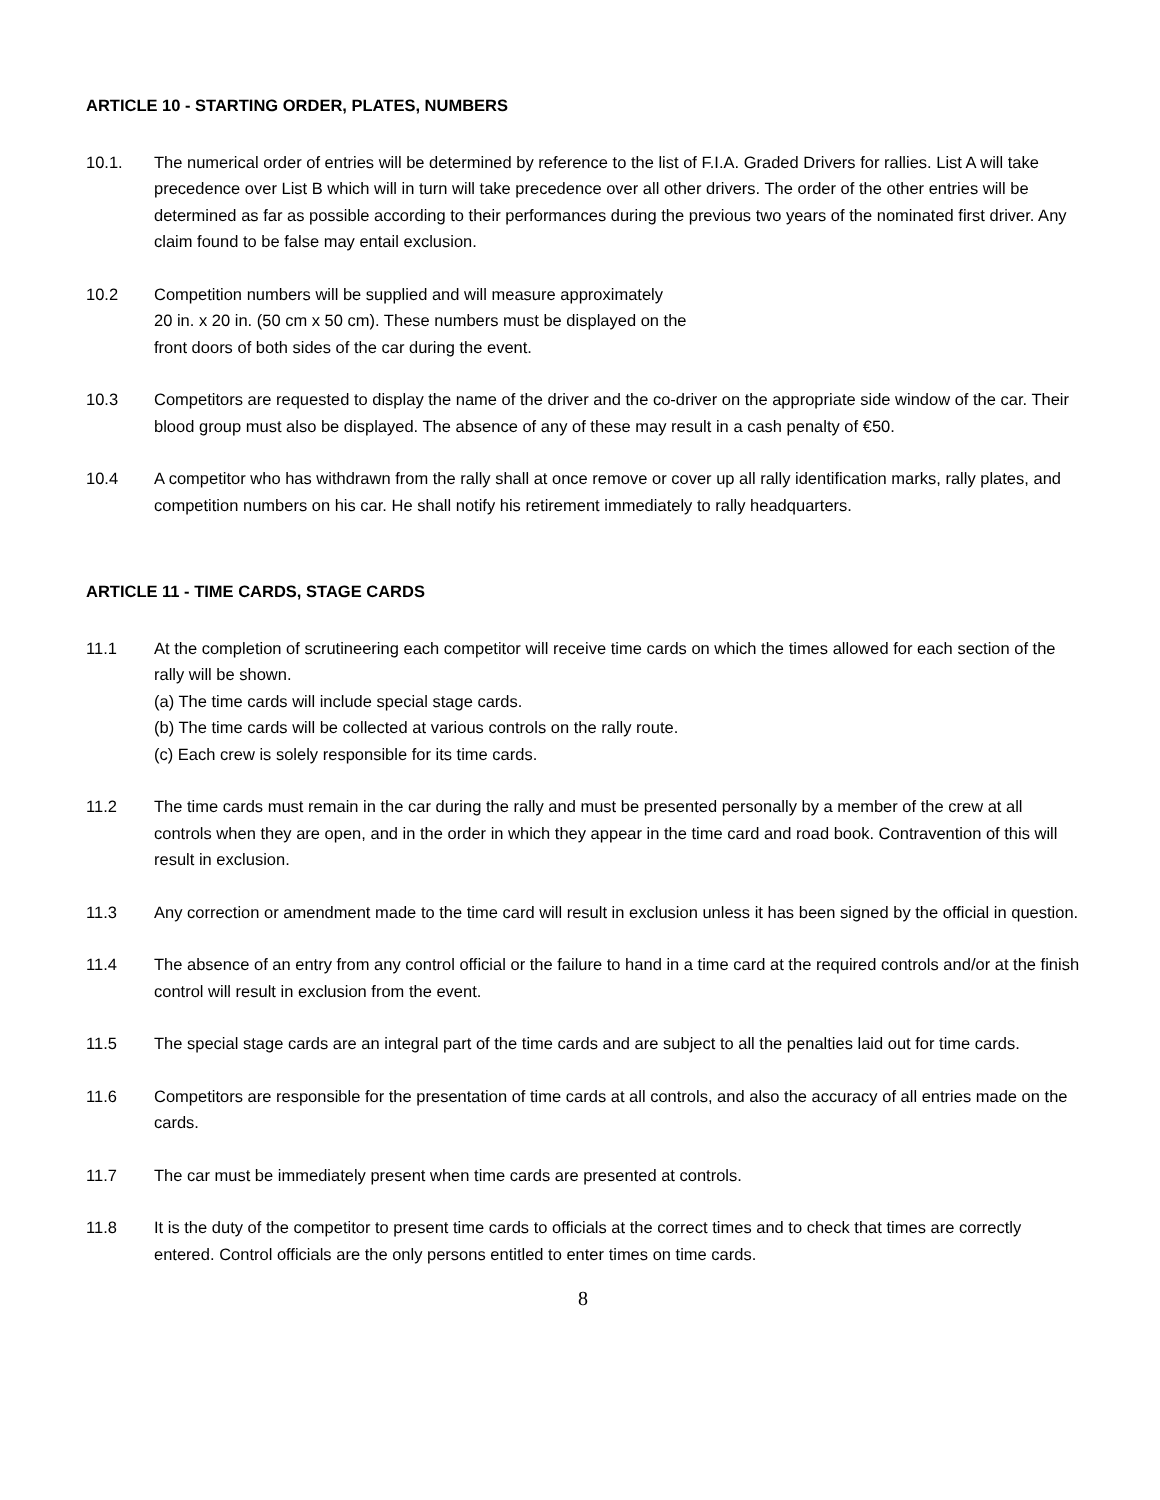ARTICLE 10 - STARTING ORDER, PLATES, NUMBERS
10.1. The numerical order of entries will be determined by reference to the list of F.I.A. Graded Drivers for rallies. List A will take precedence over List B which will in turn will take precedence over all other drivers. The order of the other entries will be determined as far as possible according to their performances during the previous two years of the nominated first driver. Any claim found to be false may entail exclusion.
10.2 Competition numbers will be supplied and will measure approximately
20 in. x 20 in. (50 cm x 50 cm). These numbers must be displayed on the
front doors of both sides of the car during the event.
10.3 Competitors are requested to display the name of the driver and the co-driver on the appropriate side window of the car. Their blood group must also be displayed. The absence of any of these may result in a cash penalty of €50.
10.4 A competitor who has withdrawn from the rally shall at once remove or cover up all rally identification marks, rally plates, and competition numbers on his car. He shall notify his retirement immediately to rally headquarters.
ARTICLE 11 - TIME CARDS, STAGE CARDS
11.1 At the completion of scrutineering each competitor will receive time cards on which the times allowed for each section of the rally will be shown.
(a) The time cards will include special stage cards.
(b) The time cards will be collected at various controls on the rally route.
(c) Each crew is solely responsible for its time cards.
11.2 The time cards must remain in the car during the rally and must be presented personally by a member of the crew at all controls when they are open, and in the order in which they appear in the time card and road book. Contravention of this will result in exclusion.
11.3 Any correction or amendment made to the time card will result in exclusion unless it has been signed by the official in question.
11.4 The absence of an entry from any control official or the failure to hand in a time card at the required controls and/or at the finish control will result in exclusion from the event.
11.5 The special stage cards are an integral part of the time cards and are subject to all the penalties laid out for time cards.
11.6 Competitors are responsible for the presentation of time cards at all controls, and also the accuracy of all entries made on the cards.
11.7 The car must be immediately present when time cards are presented at controls.
11.8 It is the duty of the competitor to present time cards to officials at the correct times and to check that times are correctly entered. Control officials are the only persons entitled to enter times on time cards.
8